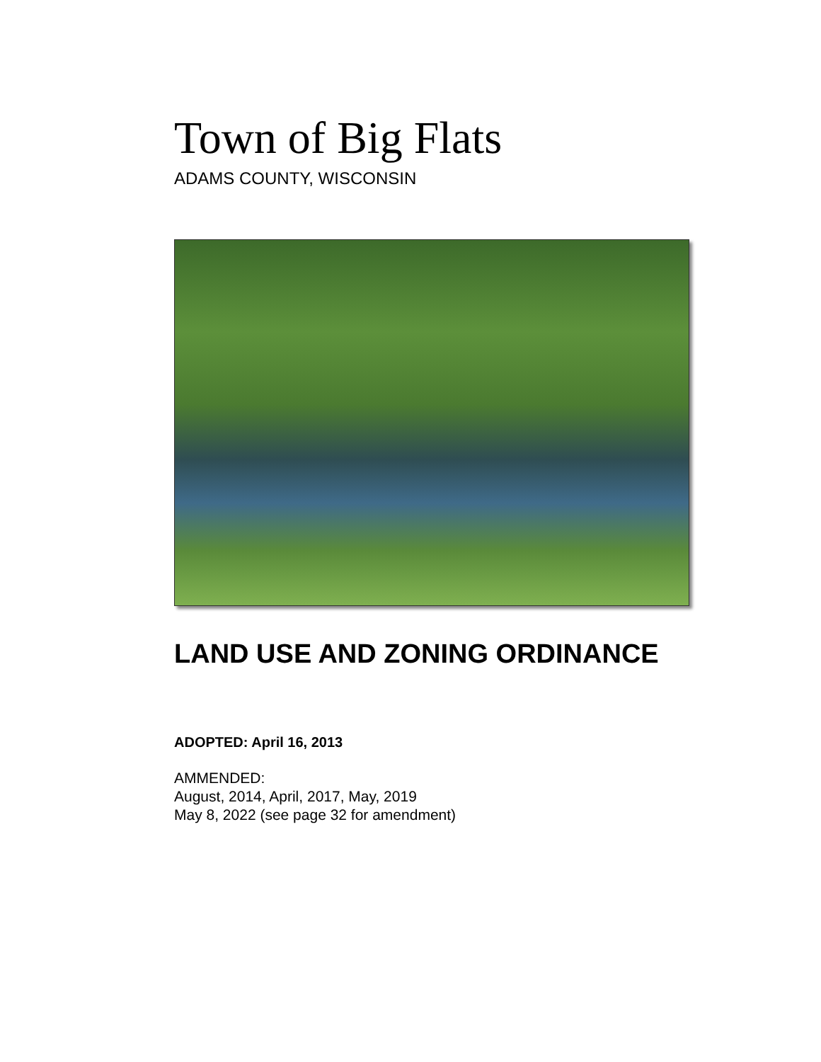Town of Big Flats
ADAMS COUNTY, WISCONSIN
LAND USE AND ZONING ORDINANCE
ADOPTED: April 16, 2013
AMMENDED:
August, 2014, April, 2017, May, 2019
May 8, 2022 (see page 32 for amendment)